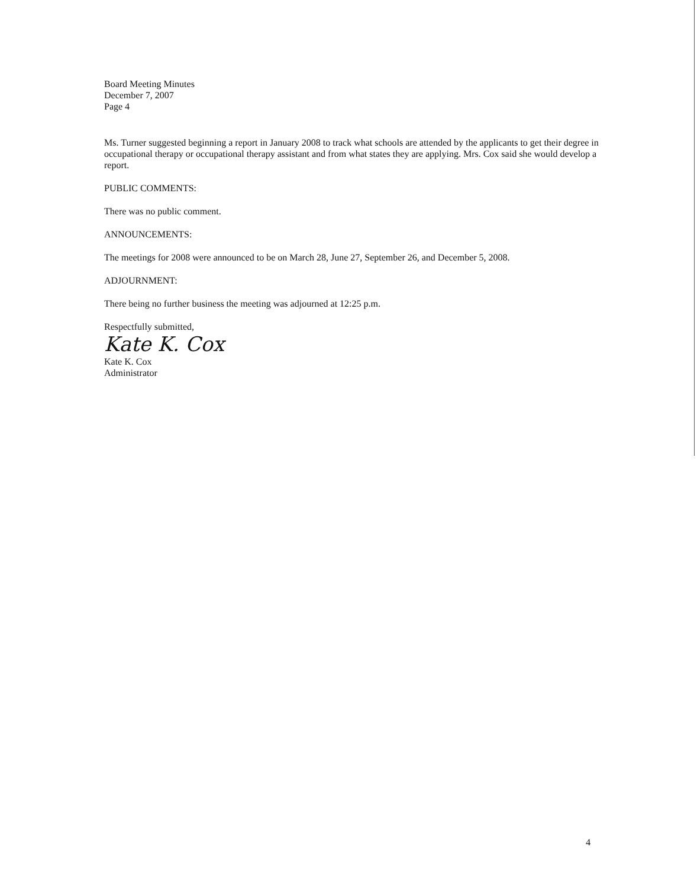Board Meeting Minutes
December 7, 2007
Page 4
Ms. Turner suggested beginning a report in January 2008 to track what schools are attended by the applicants to get their degree in occupational therapy or occupational therapy assistant and from what states they are applying. Mrs. Cox said she would develop a report.
PUBLIC COMMENTS:
There was no public comment.
ANNOUNCEMENTS:
The meetings for 2008 were announced to be on March 28, June 27, September 26, and December 5, 2008.
ADJOURNMENT:
There being no further business the meeting was adjourned at 12:25 p.m.
Respectfully submitted,
Kate K. Cox
Kate K. Cox
Administrator
4